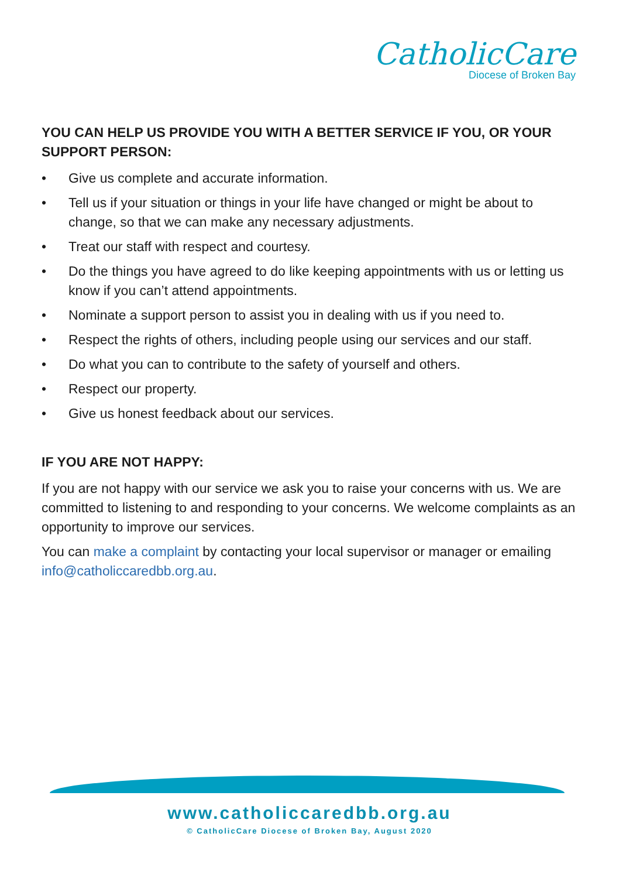CatholicCare
Diocese of Broken Bay
YOU CAN HELP US PROVIDE YOU WITH A BETTER SERVICE IF YOU, OR YOUR SUPPORT PERSON:
• Give us complete and accurate information.
• Tell us if your situation or things in your life have changed or might be about to change, so that we can make any necessary adjustments.
• Treat our staff with respect and courtesy.
• Do the things you have agreed to do like keeping appointments with us or letting us know if you can’t attend appointments.
• Nominate a support person to assist you in dealing with us if you need to.
• Respect the rights of others, including people using our services and our staff.
• Do what you can to contribute to the safety of yourself and others.
• Respect our property.
• Give us honest feedback about our services.
IF YOU ARE NOT HAPPY:
If you are not happy with our service we ask you to raise your concerns with us. We are committed to listening to and responding to your concerns. We welcome complaints as an opportunity to improve our services.
You can make a complaint by contacting your local supervisor or manager or emailing info@catholiccaredbb.org.au.
www.catholiccaredbb.org.au
© CatholicCare Diocese of Broken Bay, August 2020